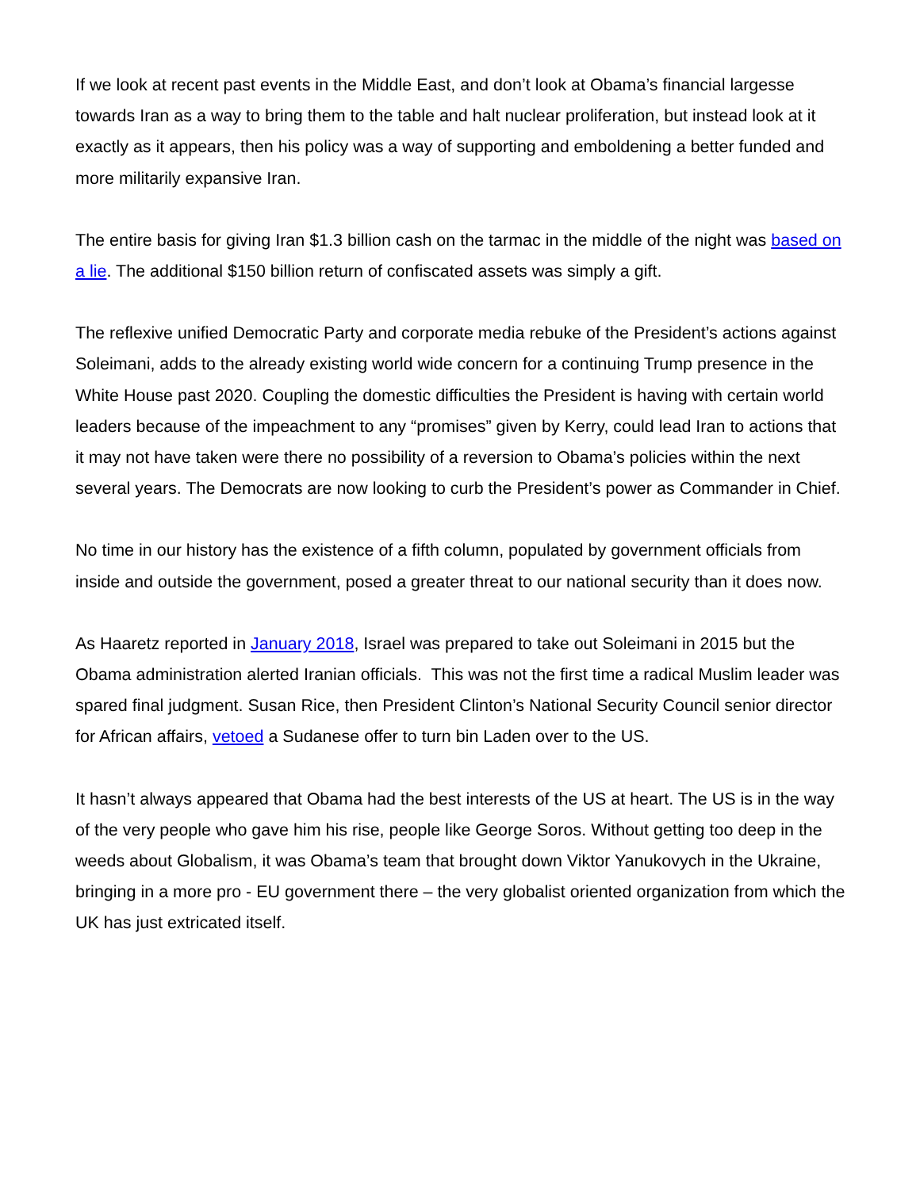If we look at recent past events in the Middle East, and don’t look at Obama’s financial largesse towards Iran as a way to bring them to the table and halt nuclear proliferation, but instead look at it exactly as it appears, then his policy was a way of supporting and emboldening a better funded and more militarily expansive Iran.
The entire basis for giving Iran $1.3 billion cash on the tarmac in the middle of the night was based on a lie. The additional $150 billion return of confiscated assets was simply a gift.
The reflexive unified Democratic Party and corporate media rebuke of the President’s actions against Soleimani, adds to the already existing world wide concern for a continuing Trump presence in the White House past 2020. Coupling the domestic difficulties the President is having with certain world leaders because of the impeachment to any “promises” given by Kerry, could lead Iran to actions that it may not have taken were there no possibility of a reversion to Obama’s policies within the next several years. The Democrats are now looking to curb the President’s power as Commander in Chief.
No time in our history has the existence of a fifth column, populated by government officials from inside and outside the government, posed a greater threat to our national security than it does now.
As Haaretz reported in January 2018, Israel was prepared to take out Soleimani in 2015 but the Obama administration alerted Iranian officials. This was not the first time a radical Muslim leader was spared final judgment. Susan Rice, then President Clinton’s National Security Council senior director for African affairs, vetoed a Sudanese offer to turn bin Laden over to the US.
It hasn’t always appeared that Obama had the best interests of the US at heart. The US is in the way of the very people who gave him his rise, people like George Soros. Without getting too deep in the weeds about Globalism, it was Obama’s team that brought down Viktor Yanukovych in the Ukraine, bringing in a more pro - EU government there – the very globalist oriented organization from which the UK has just extricated itself.